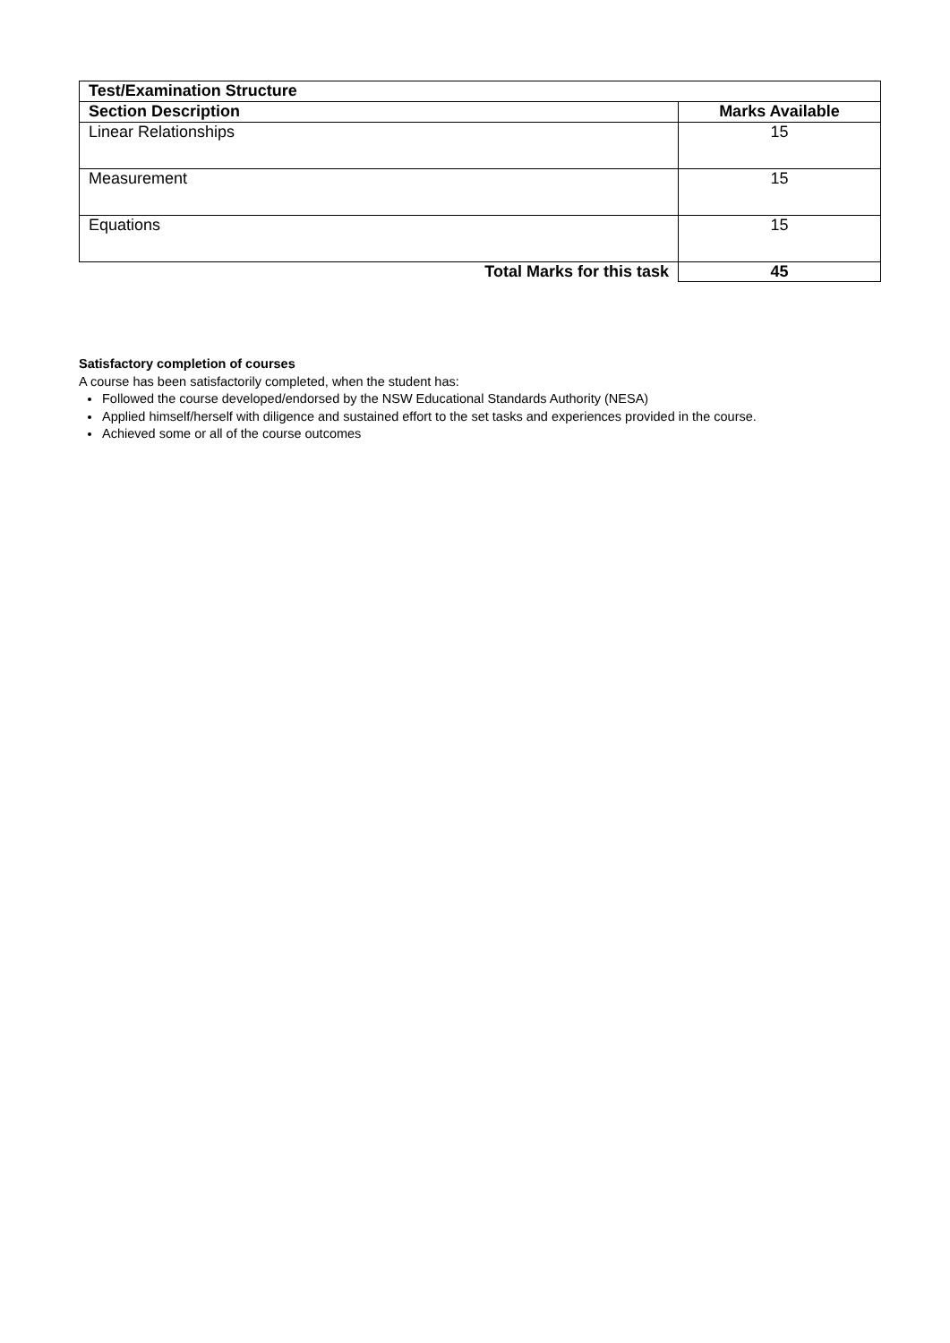| Test/Examination Structure | |
| --- | --- |
| Section Description | Marks Available |
| Linear Relationships | 15 |
| Measurement | 15 |
| Equations | 15 |
| Total Marks for this task | 45 |
Satisfactory completion of courses
A course has been satisfactorily completed, when the student has:
Followed the course developed/endorsed by the NSW Educational Standards Authority (NESA)
Applied himself/herself with diligence and sustained effort to the set tasks and experiences provided in the course.
Achieved some or all of the course outcomes